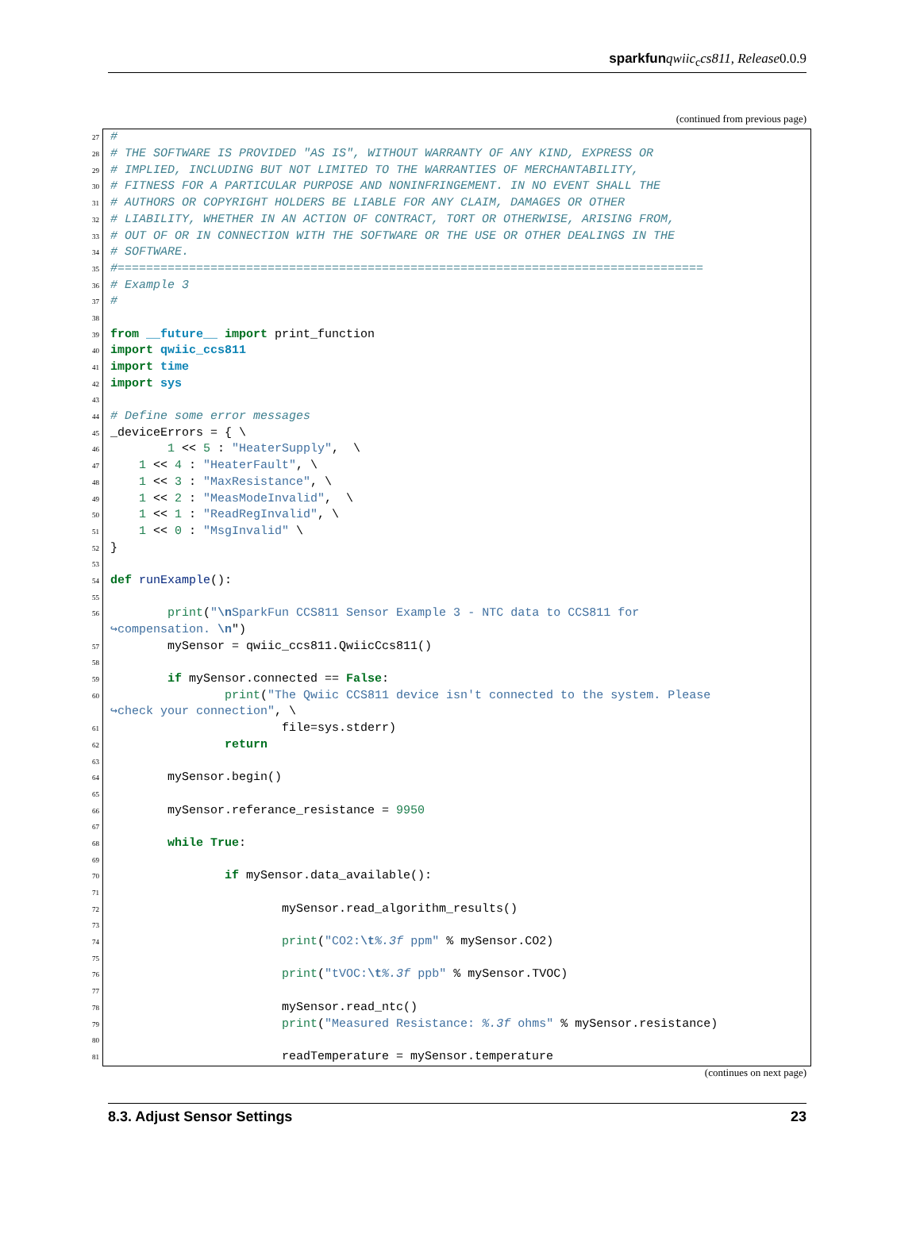sparkfun qwiic<sub>c</sub>cs811, Release0.0.9
(continued from previous page)
27 #
28 # THE SOFTWARE IS PROVIDED "AS IS", WITHOUT WARRANTY OF ANY KIND, EXPRESS OR
29 # IMPLIED, INCLUDING BUT NOT LIMITED TO THE WARRANTIES OF MERCHANTABILITY,
30 # FITNESS FOR A PARTICULAR PURPOSE AND NONINFRINGEMENT. IN NO EVENT SHALL THE
31 # AUTHORS OR COPYRIGHT HOLDERS BE LIABLE FOR ANY CLAIM, DAMAGES OR OTHER
32 # LIABILITY, WHETHER IN AN ACTION OF CONTRACT, TORT OR OTHERWISE, ARISING FROM,
33 # OUT OF OR IN CONNECTION WITH THE SOFTWARE OR THE USE OR OTHER DEALINGS IN THE
34 # SOFTWARE.
35 #==================================================================================
36 # Example 3
37 #
38
39 from __future__ import print_function
40 import qwiic_ccs811
41 import time
42 import sys
43
44 # Define some error messages
45 _deviceErrors = { \
46 1 << 5 : "HeaterSupply", \
47 1 << 4 : "HeaterFault", \
48 1 << 3 : "MaxResistance", \
49 1 << 2 : "MeasModeInvalid", \
50 1 << 1 : "ReadRegInvalid", \
51 1 << 0 : "MsgInvalid" \
52 }
53
54 def runExample():
55
56 print("\n SparkFun CCS811 Sensor Example 3 - NTC data to CCS811 for
↪compensation. \n ")
57 mySensor = qwiic_ccs811.QwiicCcs811()
58
59 if mySensor.connected == False:
60 print("The Qwiic CCS811 device isn't connected to the system. Please
↪check your connection", \
61 file=sys.stderr)
62 return
63
64 mySensor.begin()
65
66 mySensor.referance_resistance = 9950
67
68 while True:
69
70 if mySensor.data_available():
71
72 mySensor.read_algorithm_results()
73
74 print("CO2:\t%.3f ppm" % mySensor.CO2)
75
76 print("tVOC:\t%.3f ppb" % mySensor.TVOC)
77
78 mySensor.read_ntc()
79 print("Measured Resistance: %.3f ohms" % mySensor.resistance)
80
81 readTemperature = mySensor.temperature
(continues on next page)
8.3. Adjust Sensor Settings 23